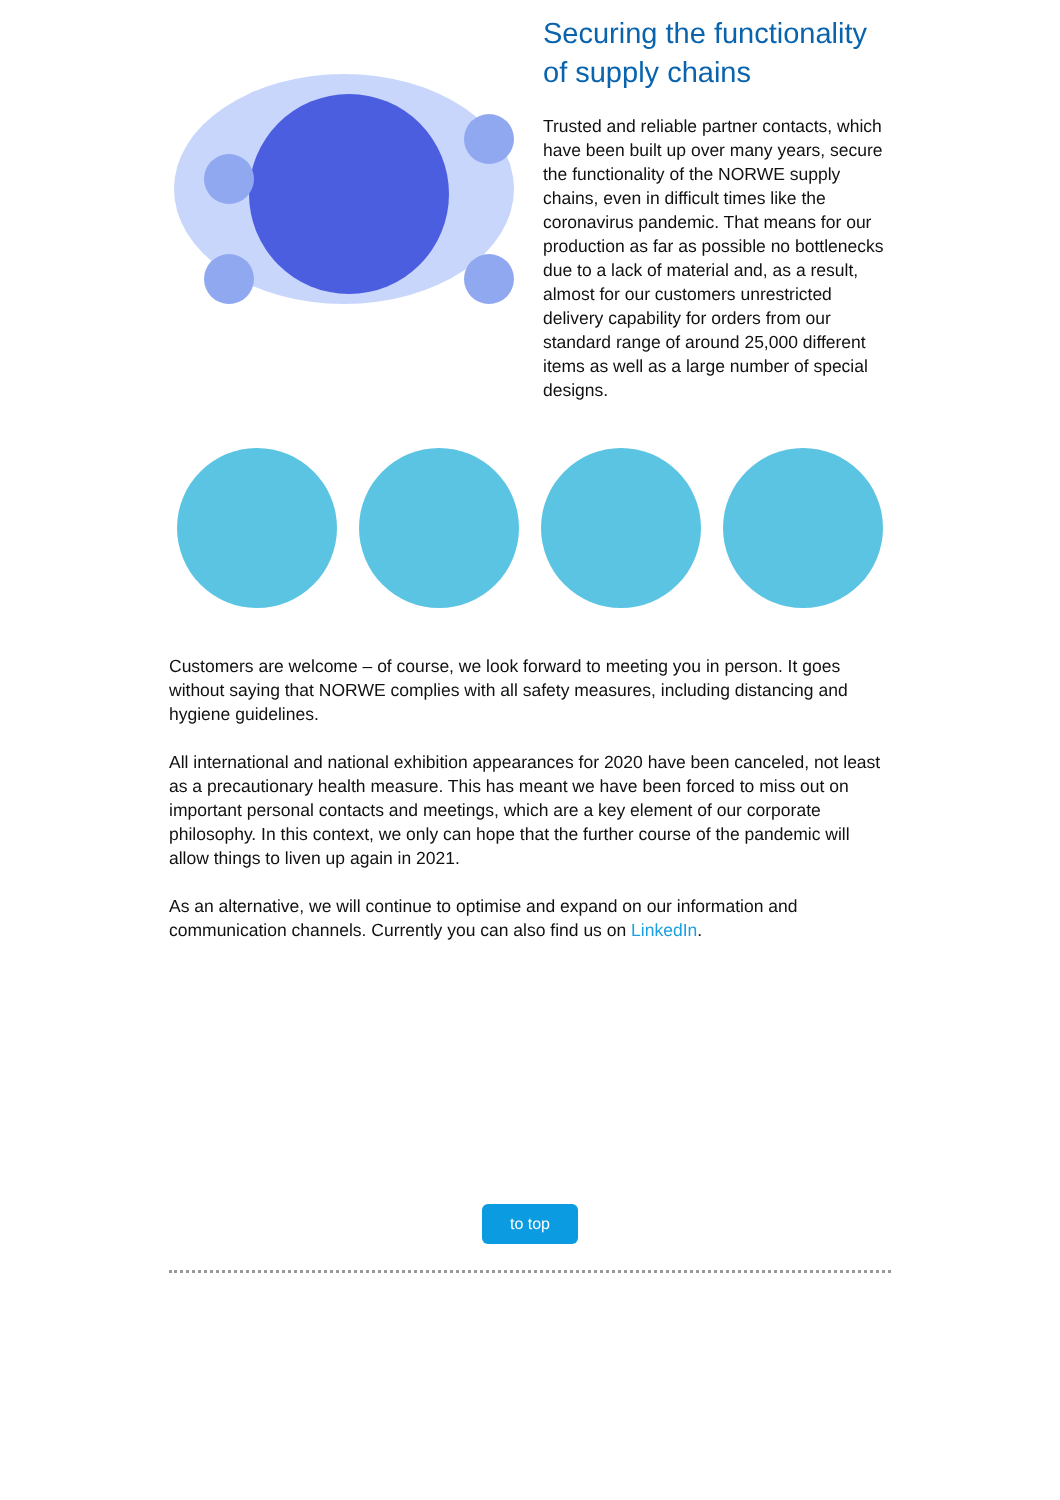Securing the functionality of supply chains
Trusted and reliable partner contacts, which have been built up over many years, secure the functionality of the NORWE supply chains, even in difficult times like the coronavirus pandemic. That means for our production as far as possible no bottlenecks due to a lack of material and, as a result, almost for our customers unrestricted
delivery capability for orders from our standard range of around 25,000 different items as well as a large number of special
designs.
Customers are welcome – of course, we look forward to meeting you in person. It goes without saying that NORWE complies with all safety measures, including distancing and hygiene guidelines.
All international and national exhibition appearances for 2020 have been canceled, not least as a precautionary health measure. This has meant we have been forced to miss out on important personal contacts and meetings, which are a key element of our corporate philosophy. In this context, we only can hope that the further course of the pandemic will allow things to liven up again in 2021.
As an alternative, we will continue to optimise and expand on our information and communication channels. Currently you can also find us on LinkedIn.
to top